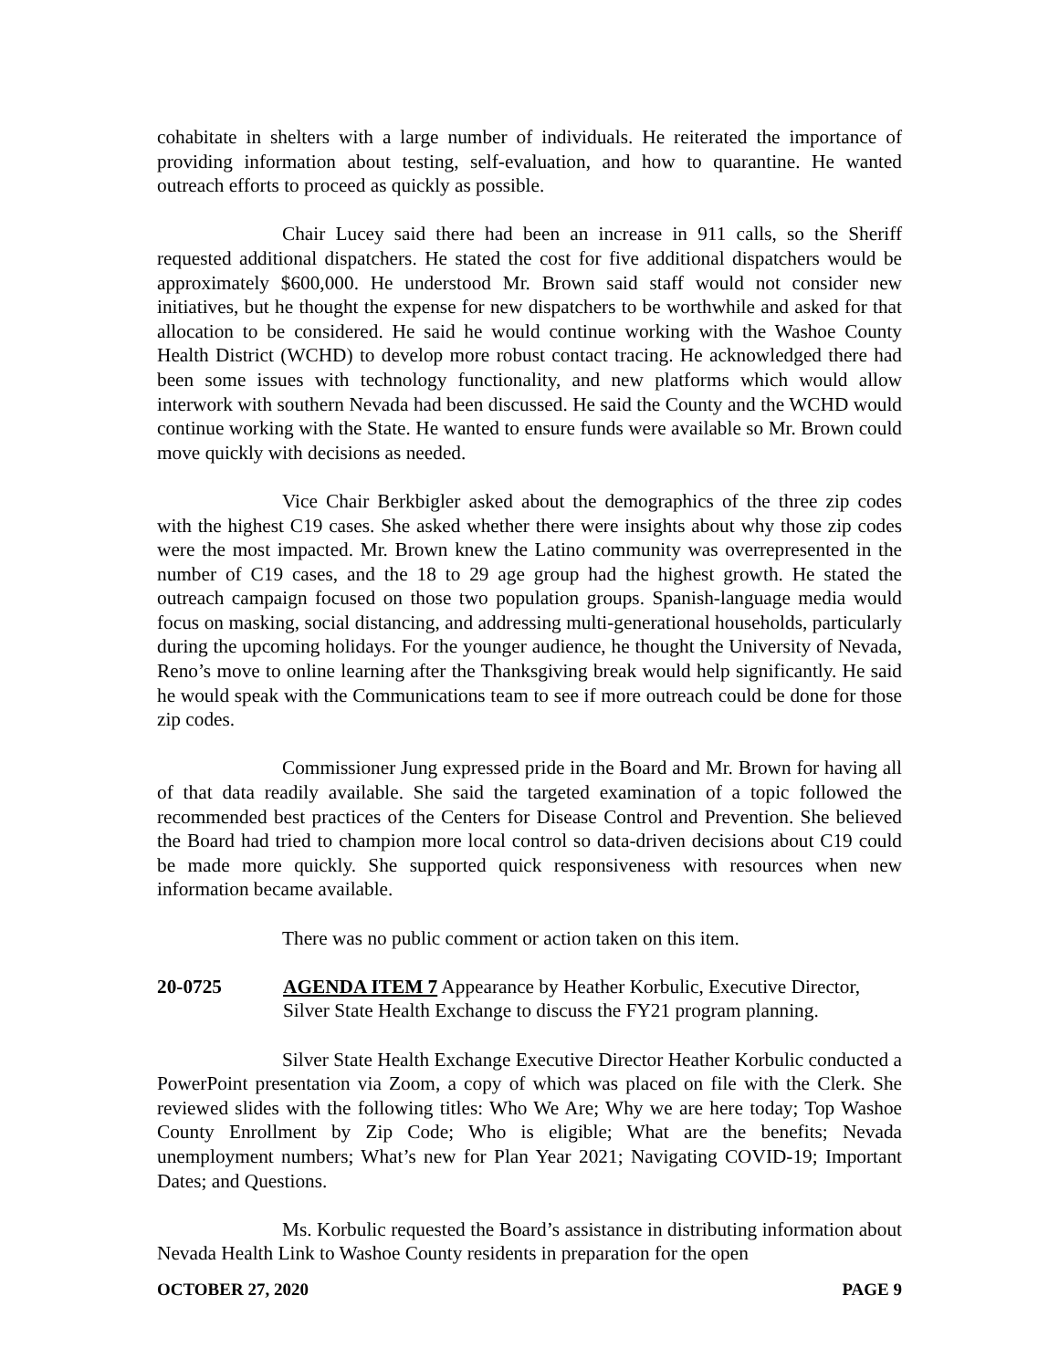cohabitate in shelters with a large number of individuals. He reiterated the importance of providing information about testing, self-evaluation, and how to quarantine. He wanted outreach efforts to proceed as quickly as possible.
Chair Lucey said there had been an increase in 911 calls, so the Sheriff requested additional dispatchers. He stated the cost for five additional dispatchers would be approximately $600,000. He understood Mr. Brown said staff would not consider new initiatives, but he thought the expense for new dispatchers to be worthwhile and asked for that allocation to be considered. He said he would continue working with the Washoe County Health District (WCHD) to develop more robust contact tracing. He acknowledged there had been some issues with technology functionality, and new platforms which would allow interwork with southern Nevada had been discussed. He said the County and the WCHD would continue working with the State. He wanted to ensure funds were available so Mr. Brown could move quickly with decisions as needed.
Vice Chair Berkbigler asked about the demographics of the three zip codes with the highest C19 cases. She asked whether there were insights about why those zip codes were the most impacted. Mr. Brown knew the Latino community was overrepresented in the number of C19 cases, and the 18 to 29 age group had the highest growth. He stated the outreach campaign focused on those two population groups. Spanish-language media would focus on masking, social distancing, and addressing multi-generational households, particularly during the upcoming holidays. For the younger audience, he thought the University of Nevada, Reno’s move to online learning after the Thanksgiving break would help significantly. He said he would speak with the Communications team to see if more outreach could be done for those zip codes.
Commissioner Jung expressed pride in the Board and Mr. Brown for having all of that data readily available. She said the targeted examination of a topic followed the recommended best practices of the Centers for Disease Control and Prevention. She believed the Board had tried to champion more local control so data-driven decisions about C19 could be made more quickly. She supported quick responsiveness with resources when new information became available.
There was no public comment or action taken on this item.
20-0725 AGENDA ITEM 7 Appearance by Heather Korbulic, Executive Director, Silver State Health Exchange to discuss the FY21 program planning.
Silver State Health Exchange Executive Director Heather Korbulic conducted a PowerPoint presentation via Zoom, a copy of which was placed on file with the Clerk. She reviewed slides with the following titles: Who We Are; Why we are here today; Top Washoe County Enrollment by Zip Code; Who is eligible; What are the benefits; Nevada unemployment numbers; What’s new for Plan Year 2021; Navigating COVID-19; Important Dates; and Questions.
Ms. Korbulic requested the Board’s assistance in distributing information about Nevada Health Link to Washoe County residents in preparation for the open
OCTOBER 27, 2020 PAGE 9